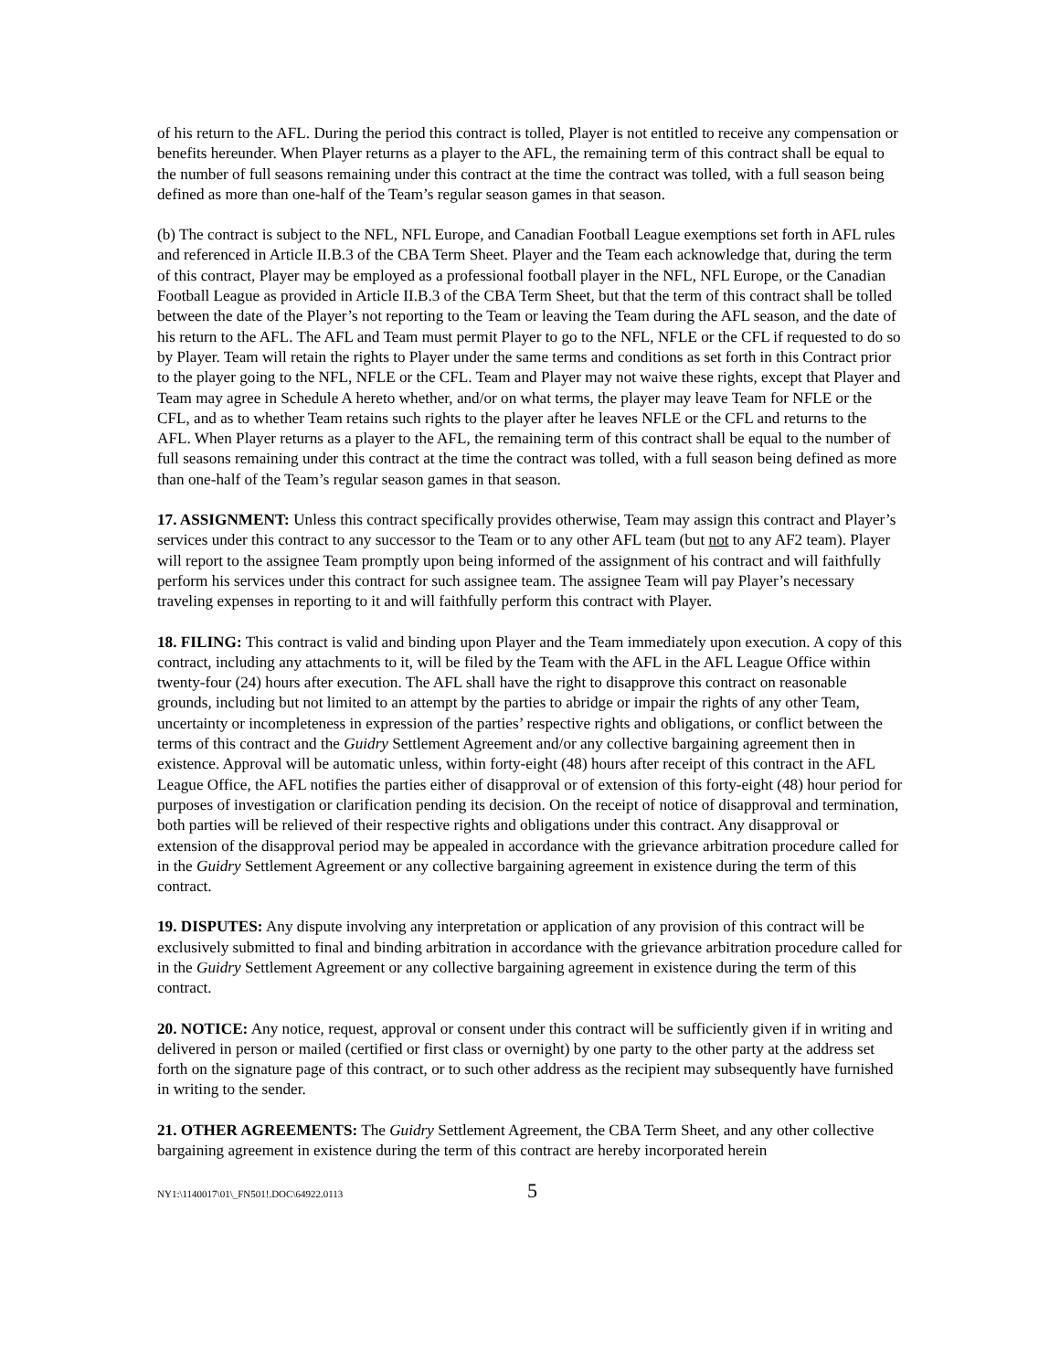of his return to the AFL. During the period this contract is tolled, Player is not entitled to receive any compensation or benefits hereunder. When Player returns as a player to the AFL, the remaining term of this contract shall be equal to the number of full seasons remaining under this contract at the time the contract was tolled, with a full season being defined as more than one-half of the Team’s regular season games in that season.
(b) The contract is subject to the NFL, NFL Europe, and Canadian Football League exemptions set forth in AFL rules and referenced in Article II.B.3 of the CBA Term Sheet. Player and the Team each acknowledge that, during the term of this contract, Player may be employed as a professional football player in the NFL, NFL Europe, or the Canadian Football League as provided in Article II.B.3 of the CBA Term Sheet, but that the term of this contract shall be tolled between the date of the Player’s not reporting to the Team or leaving the Team during the AFL season, and the date of his return to the AFL. The AFL and Team must permit Player to go to the NFL, NFLE or the CFL if requested to do so by Player. Team will retain the rights to Player under the same terms and conditions as set forth in this Contract prior to the player going to the NFL, NFLE or the CFL. Team and Player may not waive these rights, except that Player and Team may agree in Schedule A hereto whether, and/or on what terms, the player may leave Team for NFLE or the CFL, and as to whether Team retains such rights to the player after he leaves NFLE or the CFL and returns to the AFL. When Player returns as a player to the AFL, the remaining term of this contract shall be equal to the number of full seasons remaining under this contract at the time the contract was tolled, with a full season being defined as more than one-half of the Team’s regular season games in that season.
17. ASSIGNMENT: Unless this contract specifically provides otherwise, Team may assign this contract and Player’s services under this contract to any successor to the Team or to any other AFL team (but not to any AF2 team). Player will report to the assignee Team promptly upon being informed of the assignment of his contract and will faithfully perform his services under this contract for such assignee team. The assignee Team will pay Player’s necessary traveling expenses in reporting to it and will faithfully perform this contract with Player.
18. FILING: This contract is valid and binding upon Player and the Team immediately upon execution. A copy of this contract, including any attachments to it, will be filed by the Team with the AFL in the AFL League Office within twenty-four (24) hours after execution. The AFL shall have the right to disapprove this contract on reasonable grounds, including but not limited to an attempt by the parties to abridge or impair the rights of any other Team, uncertainty or incompleteness in expression of the parties’ respective rights and obligations, or conflict between the terms of this contract and the Guidry Settlement Agreement and/or any collective bargaining agreement then in existence. Approval will be automatic unless, within forty-eight (48) hours after receipt of this contract in the AFL League Office, the AFL notifies the parties either of disapproval or of extension of this forty-eight (48) hour period for purposes of investigation or clarification pending its decision. On the receipt of notice of disapproval and termination, both parties will be relieved of their respective rights and obligations under this contract. Any disapproval or extension of the disapproval period may be appealed in accordance with the grievance arbitration procedure called for in the Guidry Settlement Agreement or any collective bargaining agreement in existence during the term of this contract.
19. DISPUTES: Any dispute involving any interpretation or application of any provision of this contract will be exclusively submitted to final and binding arbitration in accordance with the grievance arbitration procedure called for in the Guidry Settlement Agreement or any collective bargaining agreement in existence during the term of this contract.
20. NOTICE: Any notice, request, approval or consent under this contract will be sufficiently given if in writing and delivered in person or mailed (certified or first class or overnight) by one party to the other party at the address set forth on the signature page of this contract, or to such other address as the recipient may subsequently have furnished in writing to the sender.
21. OTHER AGREEMENTS: The Guidry Settlement Agreement, the CBA Term Sheet, and any other collective bargaining agreement in existence during the term of this contract are hereby incorporated herein
NY1:\1140017\01\_FN501!.DOC\64922.0113 5